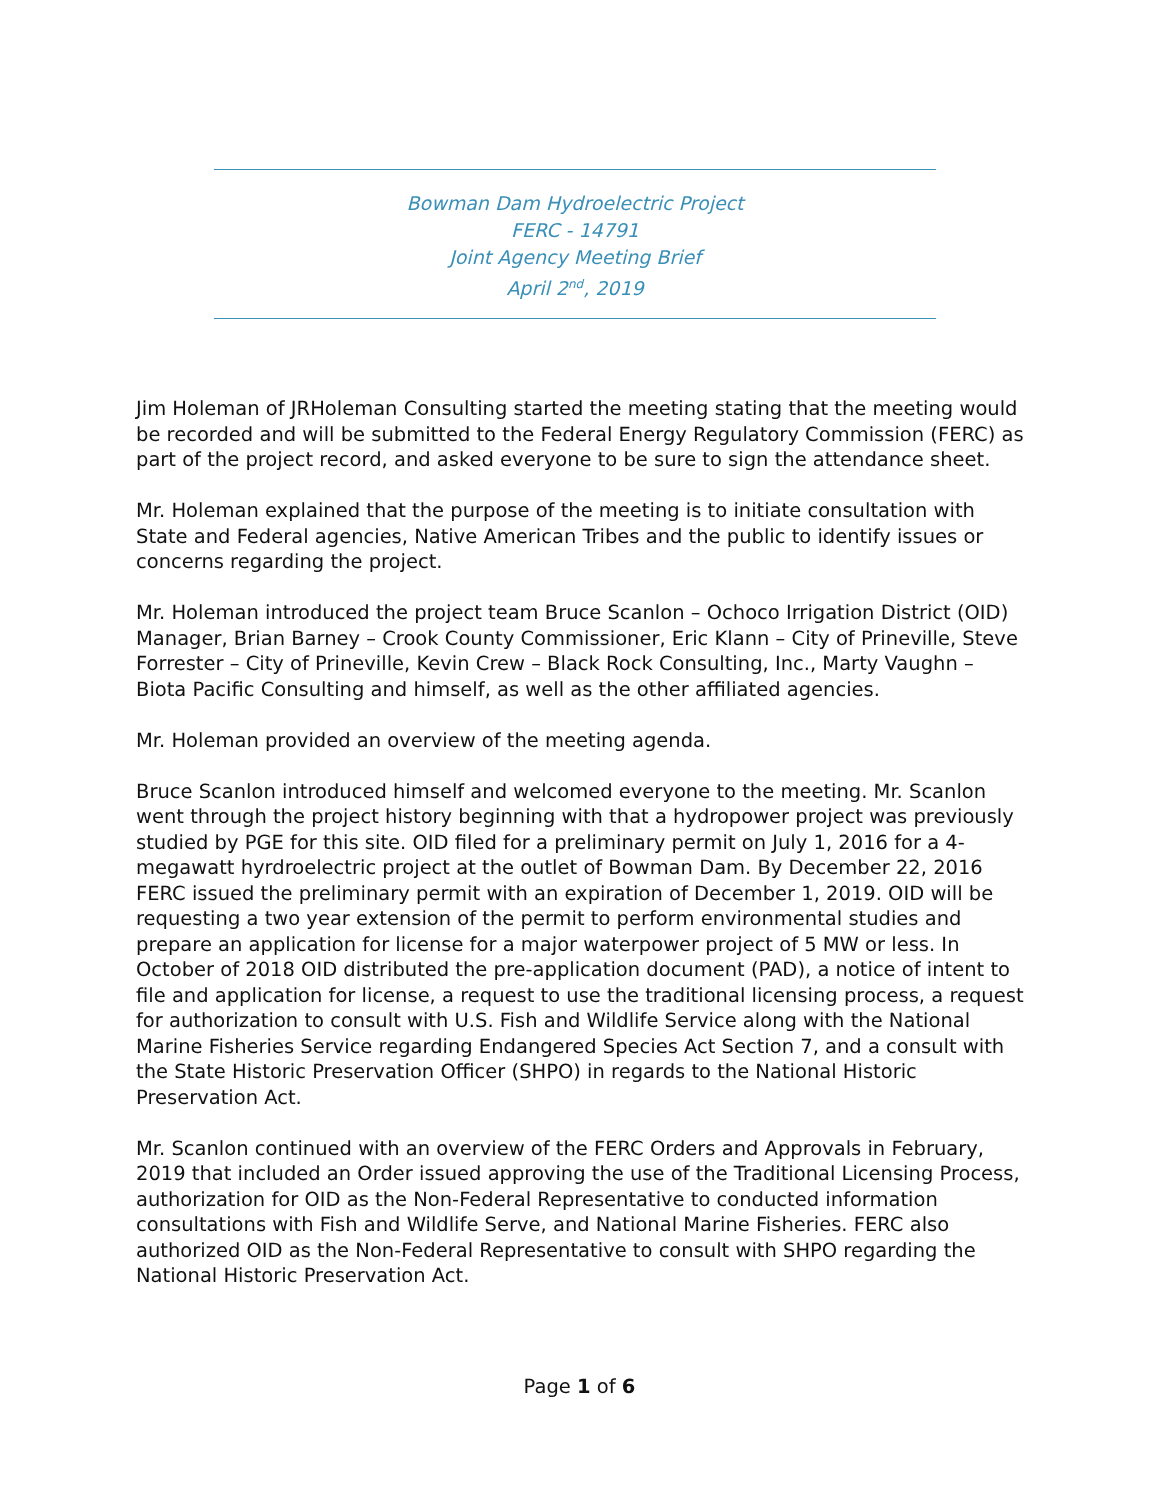Bowman Dam Hydroelectric Project
FERC - 14791
Joint Agency Meeting Brief
April 2<sup>nd</sup>, 2019
Jim Holeman of JRHoleman Consulting started the meeting stating that the meeting would be recorded and will be submitted to the Federal Energy Regulatory Commission (FERC) as part of the project record, and asked everyone to be sure to sign the attendance sheet.
Mr. Holeman explained that the purpose of the meeting is to initiate consultation with State and Federal agencies, Native American Tribes and the public to identify issues or concerns regarding the project.
Mr. Holeman introduced the project team Bruce Scanlon – Ochoco Irrigation District (OID) Manager, Brian Barney – Crook County Commissioner, Eric Klann – City of Prineville, Steve Forrester – City of Prineville, Kevin Crew – Black Rock Consulting, Inc., Marty Vaughn – Biota Pacific Consulting and himself, as well as the other affiliated agencies.
Mr. Holeman provided an overview of the meeting agenda.
Bruce Scanlon introduced himself and welcomed everyone to the meeting. Mr. Scanlon went through the project history beginning with that a hydropower project was previously studied by PGE for this site. OID filed for a preliminary permit on July 1, 2016 for a 4-megawatt hyrdroelectric project at the outlet of Bowman Dam. By December 22, 2016 FERC issued the preliminary permit with an expiration of December 1, 2019. OID will be requesting a two year extension of the permit to perform environmental studies and prepare an application for license for a major waterpower project of 5 MW or less. In October of 2018 OID distributed the pre-application document (PAD), a notice of intent to file and application for license, a request to use the traditional licensing process, a request for authorization to consult with U.S. Fish and Wildlife Service along with the National Marine Fisheries Service regarding Endangered Species Act Section 7, and a consult with the State Historic Preservation Officer (SHPO) in regards to the National Historic Preservation Act.
Mr. Scanlon continued with an overview of the FERC Orders and Approvals in February, 2019 that included an Order issued approving the use of the Traditional Licensing Process, authorization for OID as the Non-Federal Representative to conducted information consultations with Fish and Wildlife Serve, and National Marine Fisheries. FERC also authorized OID as the Non-Federal Representative to consult with SHPO regarding the National Historic Preservation Act.
Page 1 of 6